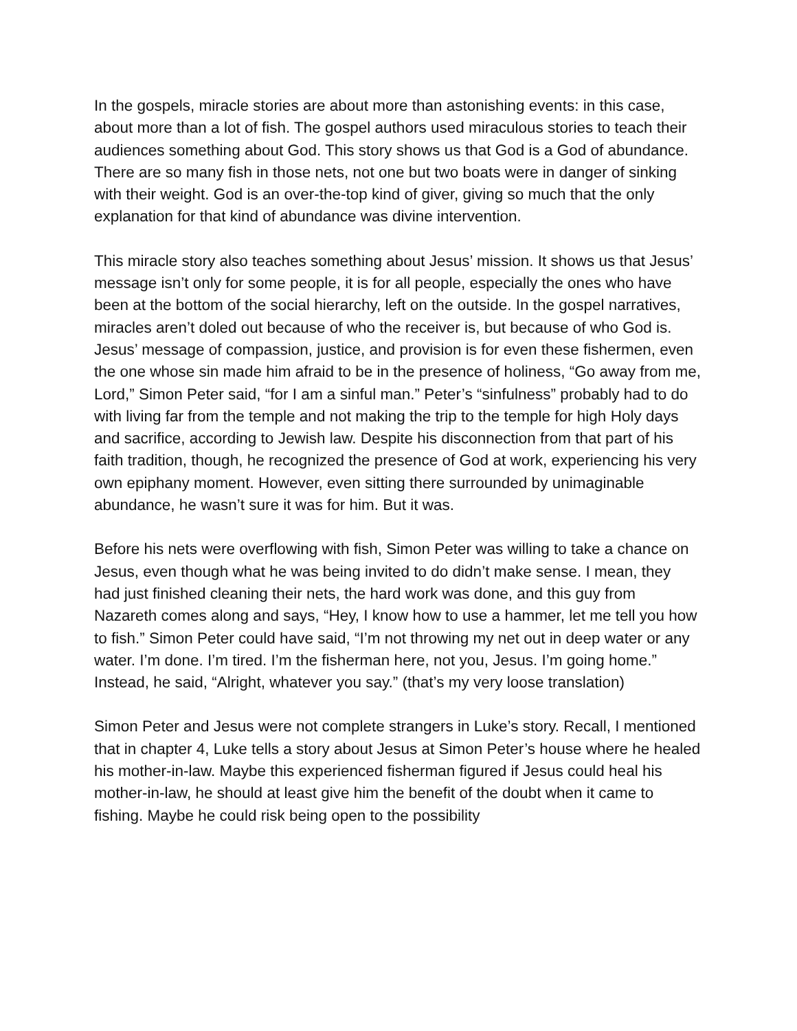In the gospels, miracle stories are about more than astonishing events: in this case, about more than a lot of fish. The gospel authors used miraculous stories to teach their audiences something about God. This story shows us that God is a God of abundance. There are so many fish in those nets, not one but two boats were in danger of sinking with their weight. God is an over-the-top kind of giver, giving so much that the only explanation for that kind of abundance was divine intervention.
This miracle story also teaches something about Jesus’ mission. It shows us that Jesus’ message isn’t only for some people, it is for all people, especially the ones who have been at the bottom of the social hierarchy, left on the outside. In the gospel narratives, miracles aren’t doled out because of who the receiver is, but because of who God is. Jesus’ message of compassion, justice, and provision is for even these fishermen, even the one whose sin made him afraid to be in the presence of holiness, “Go away from me, Lord,” Simon Peter said, “for I am a sinful man.” Peter’s “sinfulness” probably had to do with living far from the temple and not making the trip to the temple for high Holy days and sacrifice, according to Jewish law. Despite his disconnection from that part of his faith tradition, though, he recognized the presence of God at work, experiencing his very own epiphany moment. However, even sitting there surrounded by unimaginable abundance, he wasn’t sure it was for him. But it was.
Before his nets were overflowing with fish, Simon Peter was willing to take a chance on Jesus, even though what he was being invited to do didn’t make sense. I mean, they had just finished cleaning their nets, the hard work was done, and this guy from Nazareth comes along and says, “Hey, I know how to use a hammer, let me tell you how to fish.” Simon Peter could have said, “I’m not throwing my net out in deep water or any water. I’m done. I’m tired. I’m the fisherman here, not you, Jesus. I’m going home.” Instead, he said, “Alright, whatever you say.” (that’s my very loose translation)
Simon Peter and Jesus were not complete strangers in Luke’s story. Recall, I mentioned that in chapter 4, Luke tells a story about Jesus at Simon Peter’s house where he healed his mother-in-law. Maybe this experienced fisherman figured if Jesus could heal his mother-in-law, he should at least give him the benefit of the doubt when it came to fishing. Maybe he could risk being open to the possibility